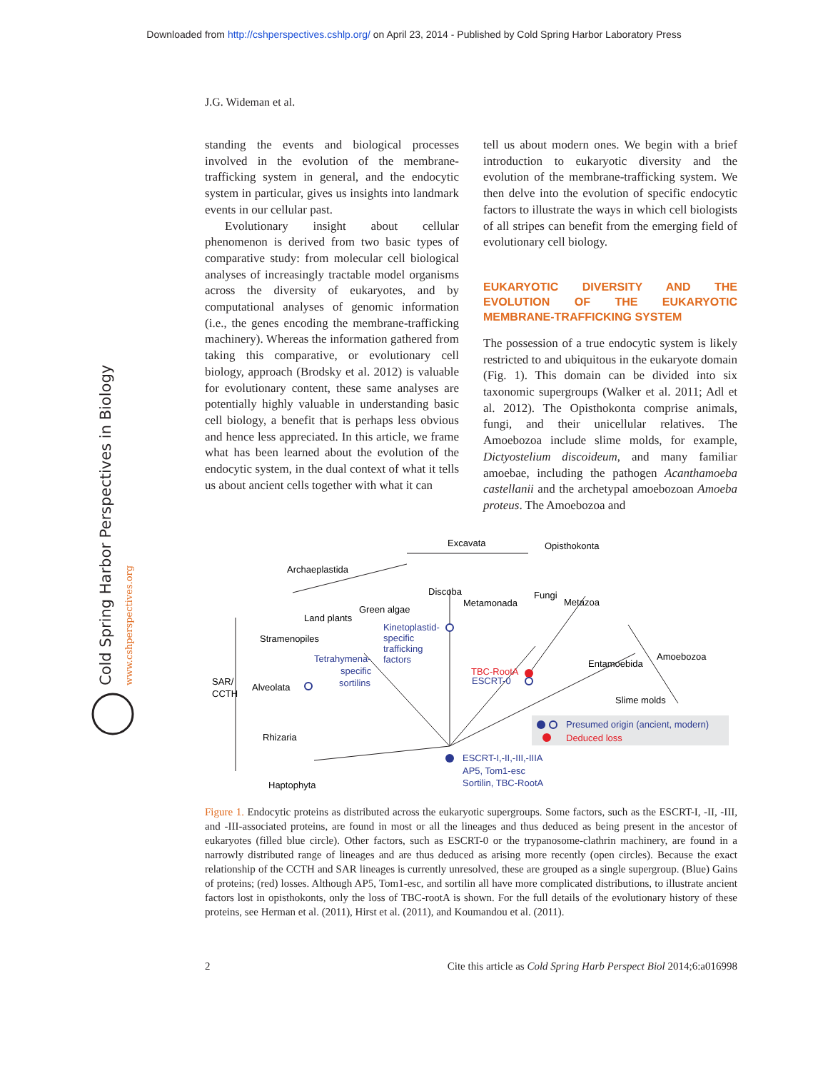Downloaded from http://cshperspectives.cshlp.org/ on April 23, 2014 - Published by Cold Spring Harbor Laboratory Press
J.G. Wideman et al.
Cold Spring Harbor Perspectives in Biology
www.cshperspectives.org
standing the events and biological processes involved in the evolution of the membrane-trafficking system in general, and the endocytic system in particular, gives us insights into landmark events in our cellular past.
Evolutionary insight about cellular phenomenon is derived from two basic types of comparative study: from molecular cell biological analyses of increasingly tractable model organisms across the diversity of eukaryotes, and by computational analyses of genomic information (i.e., the genes encoding the membrane-trafficking machinery). Whereas the information gathered from taking this comparative, or evolutionary cell biology, approach (Brodsky et al. 2012) is valuable for evolutionary content, these same analyses are potentially highly valuable in understanding basic cell biology, a benefit that is perhaps less obvious and hence less appreciated. In this article, we frame what has been learned about the evolution of the endocytic system, in the dual context of what it tells us about ancient cells together with what it can
tell us about modern ones. We begin with a brief introduction to eukaryotic diversity and the evolution of the membrane-trafficking system. We then delve into the evolution of specific endocytic factors to illustrate the ways in which cell biologists of all stripes can benefit from the emerging field of evolutionary cell biology.
EUKARYOTIC DIVERSITY AND THE EVOLUTION OF THE EUKARYOTIC MEMBRANE-TRAFFICKING SYSTEM
The possession of a true endocytic system is likely restricted to and ubiquitous in the eukaryote domain (Fig. 1). This domain can be divided into six taxonomic supergroups (Walker et al. 2011; Adl et al. 2012). The Opisthokonta comprise animals, fungi, and their unicellular relatives. The Amoebozoa include slime molds, for example, Dictyostelium discoideum, and many familiar amoebae, including the pathogen Acanthamoeba castellanii and the archetypal amoebozoan Amoeba proteus. The Amoebozoa and
Excavata
Opisthokonta
Archaeplastida
Discoba
Metamonada
Fungi
Metazoa
Green algae
Land plants
Stramenopiles
Kinetoplastid-
specific
trafficking
factors
Tetrahymena-
specific
sortilins
TBC-RootA
ESCRT-0
Entamoebida
Amoebozoa
Slime molds
SAR/
CCTH
Alveolata
Rhizaria
Haptophyta
Presumed origin (ancient, modern)
Deduced loss
ESCRT-I,-II,-III,-IIIA
AP5, Tom1-esc
Sortilin, TBC-RootA
Figure 1. Endocytic proteins as distributed across the eukaryotic supergroups. Some factors, such as the ESCRT-I, -II, -III, and -III-associated proteins, are found in most or all the lineages and thus deduced as being present in the ancestor of eukaryotes (filled blue circle). Other factors, such as ESCRT-0 or the trypanosome-clathrin machinery, are found in a narrowly distributed range of lineages and are thus deduced as arising more recently (open circles). Because the exact relationship of the CCTH and SAR lineages is currently unresolved, these are grouped as a single supergroup. (Blue) Gains of proteins; (red) losses. Although AP5, Tom1-esc, and sortilin all have more complicated distributions, to illustrate ancient factors lost in opisthokonts, only the loss of TBC-rootA is shown. For the full details of the evolutionary history of these proteins, see Herman et al. (2011), Hirst et al. (2011), and Koumandou et al. (2011).
2 Cite this article as Cold Spring Harb Perspect Biol 2014;6:a016998